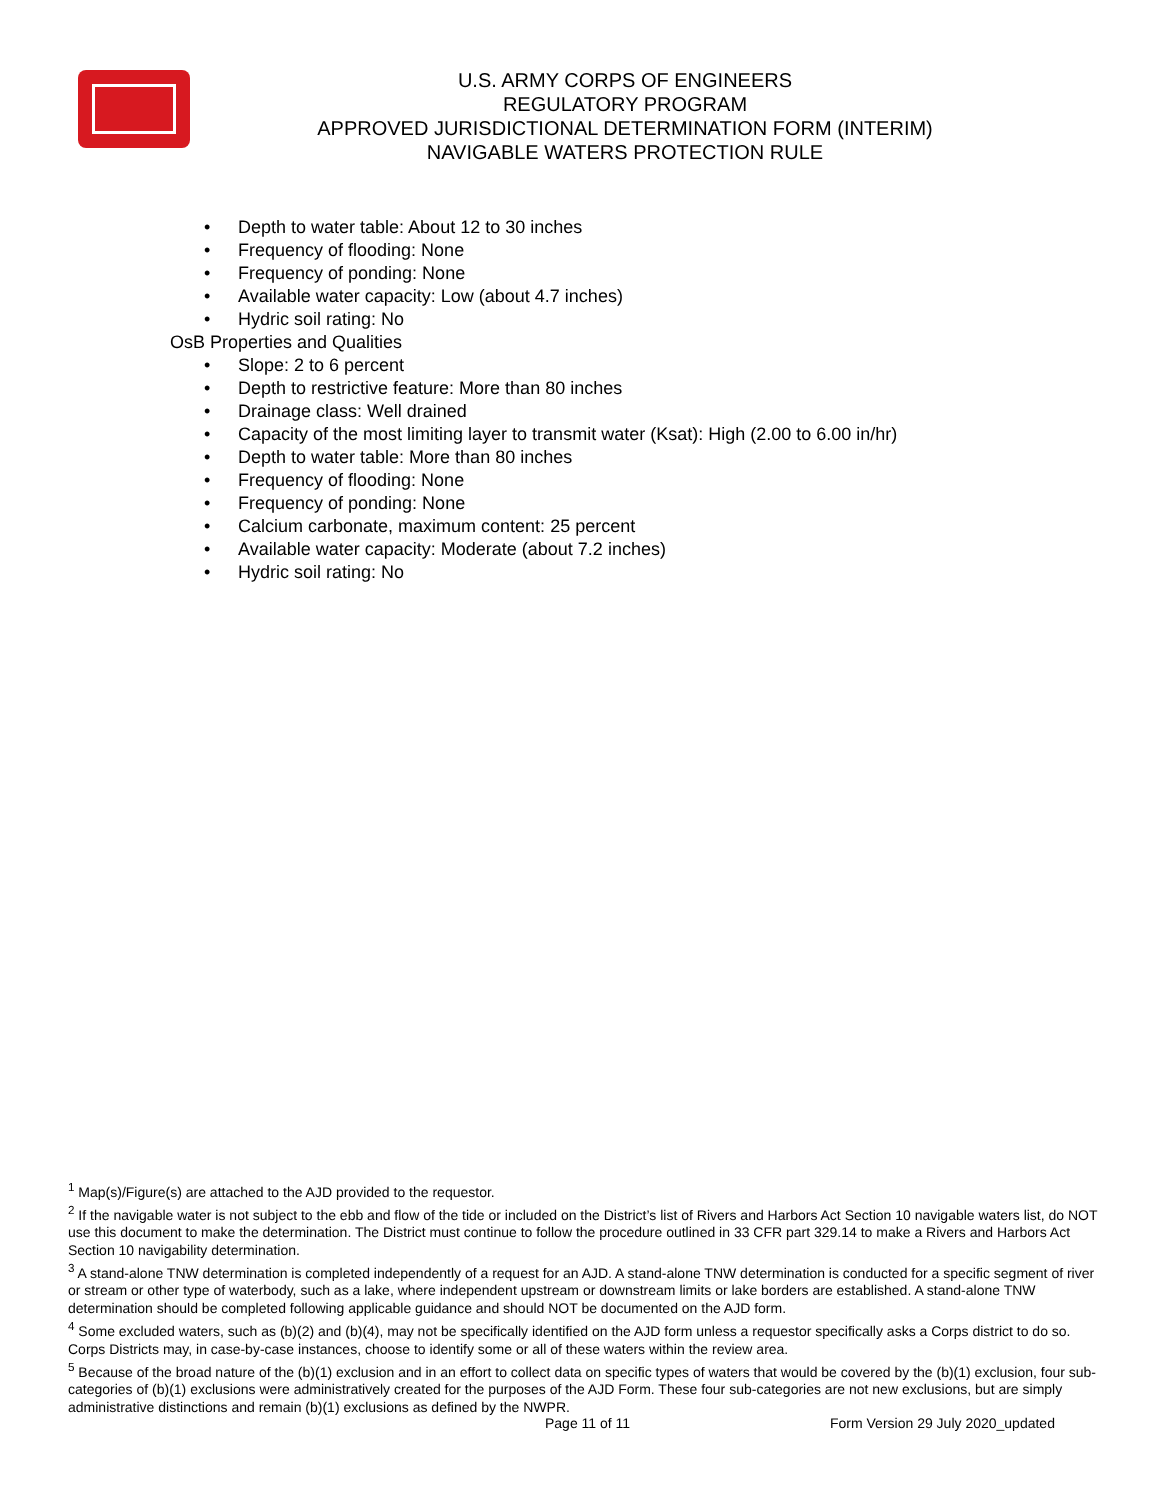U.S. ARMY CORPS OF ENGINEERS
REGULATORY PROGRAM
APPROVED JURISDICTIONAL DETERMINATION FORM (INTERIM)
NAVIGABLE WATERS PROTECTION RULE
• Depth to water table: About 12 to 30 inches
• Frequency of flooding: None
• Frequency of ponding: None
• Available water capacity: Low (about 4.7 inches)
• Hydric soil rating: No
OsB Properties and Qualities
• Slope: 2 to 6 percent
• Depth to restrictive feature: More than 80 inches
• Drainage class: Well drained
• Capacity of the most limiting layer to transmit water (Ksat): High (2.00 to 6.00 in/hr)
• Depth to water table: More than 80 inches
• Frequency of flooding: None
• Frequency of ponding: None
• Calcium carbonate, maximum content: 25 percent
• Available water capacity: Moderate (about 7.2 inches)
• Hydric soil rating: No
<sup>1</sup> Map(s)/Figure(s) are attached to the AJD provided to the requestor.
<sup>2</sup> If the navigable water is not subject to the ebb and flow of the tide or included on the District’s list of Rivers and Harbors Act Section 10 navigable waters list, do NOT use this document to make the determination. The District must continue to follow the procedure outlined in 33 CFR part 329.14 to make a Rivers and Harbors Act Section 10 navigability determination.
<sup>3</sup> A stand-alone TNW determination is completed independently of a request for an AJD. A stand-alone TNW determination is conducted for a specific segment of river or stream or other type of waterbody, such as a lake, where independent upstream or downstream limits or lake borders are established. A stand-alone TNW determination should be completed following applicable guidance and should NOT be documented on the AJD form.
<sup>4</sup> Some excluded waters, such as (b)(2) and (b)(4), may not be specifically identified on the AJD form unless a requestor specifically asks a Corps district to do so. Corps Districts may, in case-by-case instances, choose to identify some or all of these waters within the review area.
<sup>5</sup> Because of the broad nature of the (b)(1) exclusion and in an effort to collect data on specific types of waters that would be covered by the (b)(1) exclusion, four sub-categories of (b)(1) exclusions were administratively created for the purposes of the AJD Form. These four sub-categories are not new exclusions, but are simply administrative distinctions and remain (b)(1) exclusions as defined by the NWPR.
Page 11 of 11 Form Version 29 July 2020_updated